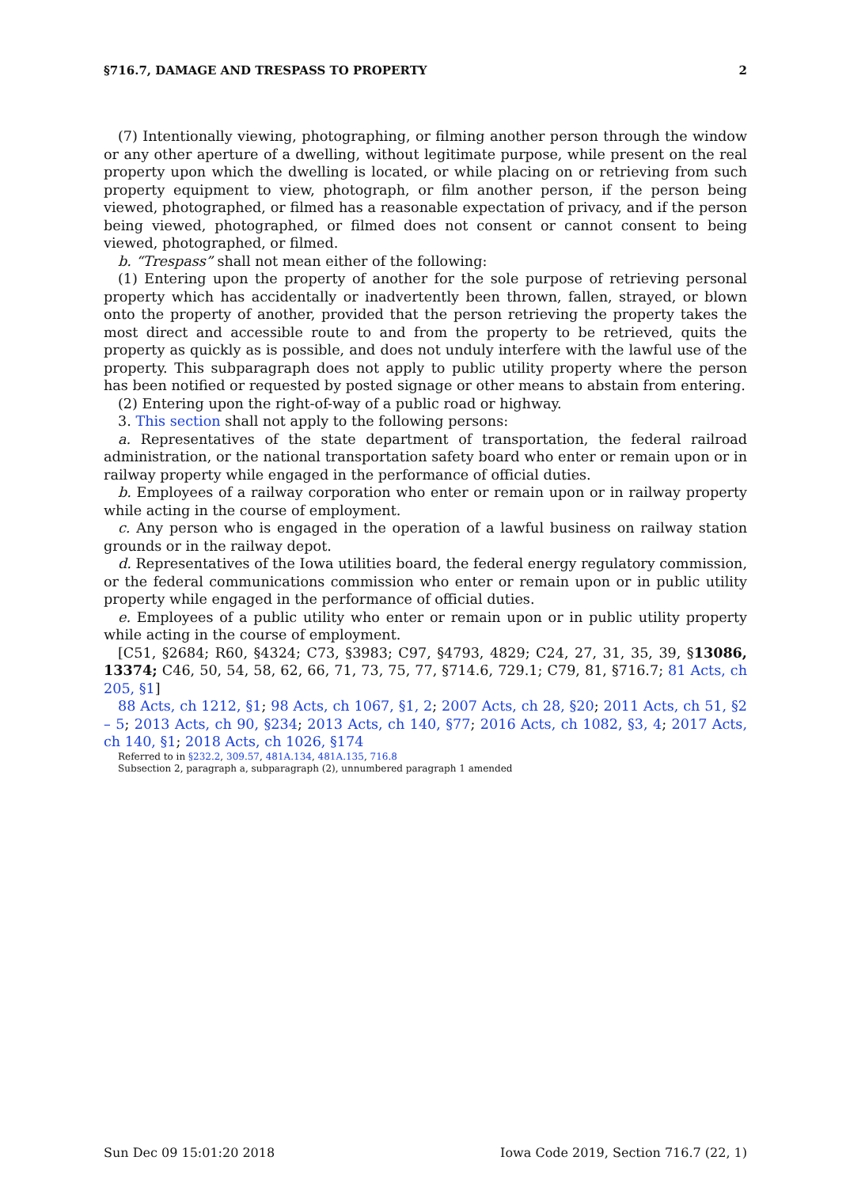§716.7, DAMAGE AND TRESPASS TO PROPERTY 2
(7) Intentionally viewing, photographing, or filming another person through the window or any other aperture of a dwelling, without legitimate purpose, while present on the real property upon which the dwelling is located, or while placing on or retrieving from such property equipment to view, photograph, or film another person, if the person being viewed, photographed, or filmed has a reasonable expectation of privacy, and if the person being viewed, photographed, or filmed does not consent or cannot consent to being viewed, photographed, or filmed.
b. “Trespass” shall not mean either of the following:
(1) Entering upon the property of another for the sole purpose of retrieving personal property which has accidentally or inadvertently been thrown, fallen, strayed, or blown onto the property of another, provided that the person retrieving the property takes the most direct and accessible route to and from the property to be retrieved, quits the property as quickly as is possible, and does not unduly interfere with the lawful use of the property. This subparagraph does not apply to public utility property where the person has been notified or requested by posted signage or other means to abstain from entering.
(2) Entering upon the right-of-way of a public road or highway.
3. This section shall not apply to the following persons:
a. Representatives of the state department of transportation, the federal railroad administration, or the national transportation safety board who enter or remain upon or in railway property while engaged in the performance of official duties.
b. Employees of a railway corporation who enter or remain upon or in railway property while acting in the course of employment.
c. Any person who is engaged in the operation of a lawful business on railway station grounds or in the railway depot.
d. Representatives of the Iowa utilities board, the federal energy regulatory commission, or the federal communications commission who enter or remain upon or in public utility property while engaged in the performance of official duties.
e. Employees of a public utility who enter or remain upon or in public utility property while acting in the course of employment.
[C51, §2684; R60, §4324; C73, §3983; C97, §4793, 4829; C24, 27, 31, 35, 39, §13086, 13374; C46, 50, 54, 58, 62, 66, 71, 73, 75, 77, §714.6, 729.1; C79, 81, §716.7; 81 Acts, ch 205, §1]
88 Acts, ch 1212, §1; 98 Acts, ch 1067, §1, 2; 2007 Acts, ch 28, §20; 2011 Acts, ch 51, §2 – 5; 2013 Acts, ch 90, §234; 2013 Acts, ch 140, §77; 2016 Acts, ch 1082, §3, 4; 2017 Acts, ch 140, §1; 2018 Acts, ch 1026, §174
Referred to in §232.2, 309.57, 481A.134, 481A.135, 716.8
Subsection 2, paragraph a, subparagraph (2), unnumbered paragraph 1 amended
Sun Dec 09 15:01:20 2018 Iowa Code 2019, Section 716.7 (22, 1)